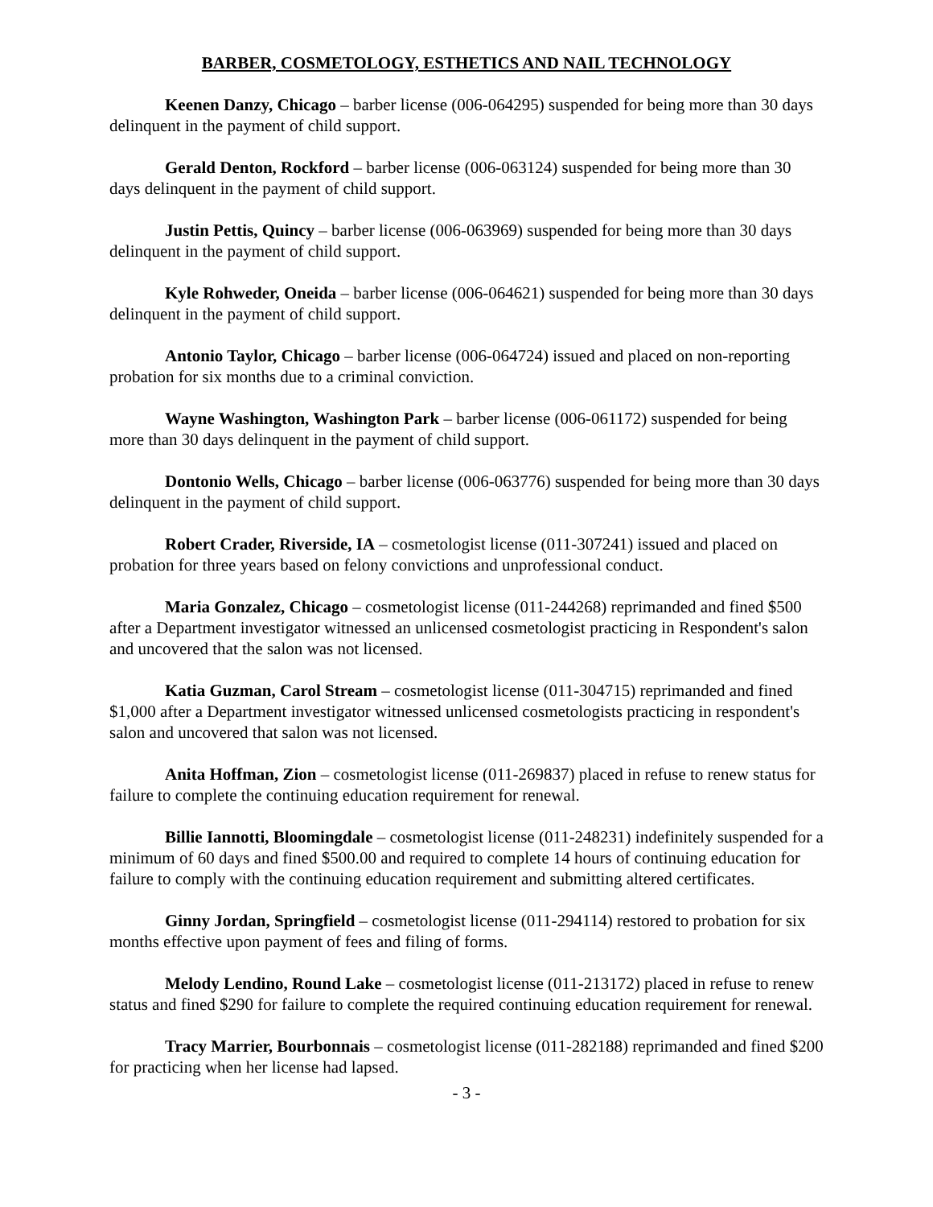BARBER, COSMETOLOGY, ESTHETICS AND NAIL TECHNOLOGY
Keenen Danzy, Chicago – barber license (006-064295) suspended for being more than 30 days delinquent in the payment of child support.
Gerald Denton, Rockford – barber license (006-063124) suspended for being more than 30 days delinquent in the payment of child support.
Justin Pettis, Quincy – barber license (006-063969) suspended for being more than 30 days delinquent in the payment of child support.
Kyle Rohweder, Oneida – barber license (006-064621) suspended for being more than 30 days delinquent in the payment of child support.
Antonio Taylor, Chicago – barber license (006-064724) issued and placed on non-reporting probation for six months due to a criminal conviction.
Wayne Washington, Washington Park – barber license (006-061172) suspended for being more than 30 days delinquent in the payment of child support.
Dontonio Wells, Chicago – barber license (006-063776) suspended for being more than 30 days delinquent in the payment of child support.
Robert Crader, Riverside, IA – cosmetologist license (011-307241) issued and placed on probation for three years based on felony convictions and unprofessional conduct.
Maria Gonzalez, Chicago – cosmetologist license (011-244268) reprimanded and fined $500 after a Department investigator witnessed an unlicensed cosmetologist practicing in Respondent's salon and uncovered that the salon was not licensed.
Katia Guzman, Carol Stream – cosmetologist license (011-304715) reprimanded and fined $1,000 after a Department investigator witnessed unlicensed cosmetologists practicing in respondent's salon and uncovered that salon was not licensed.
Anita Hoffman, Zion – cosmetologist license (011-269837) placed in refuse to renew status for failure to complete the continuing education requirement for renewal.
Billie Iannotti, Bloomingdale – cosmetologist license (011-248231) indefinitely suspended for a minimum of 60 days and fined $500.00 and required to complete 14 hours of continuing education for failure to comply with the continuing education requirement and submitting altered certificates.
Ginny Jordan, Springfield – cosmetologist license (011-294114) restored to probation for six months effective upon payment of fees and filing of forms.
Melody Lendino, Round Lake – cosmetologist license (011-213172) placed in refuse to renew status and fined $290 for failure to complete the required continuing education requirement for renewal.
Tracy Marrier, Bourbonnais – cosmetologist license (011-282188) reprimanded and fined $200 for practicing when her license had lapsed.
- 3 -